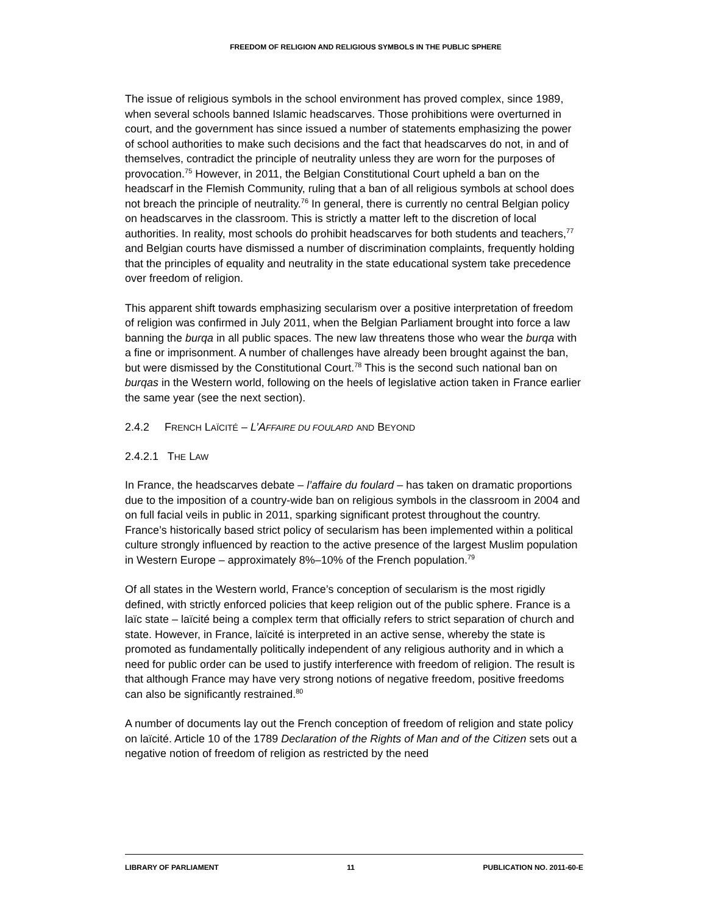FREEDOM OF RELIGION AND RELIGIOUS SYMBOLS IN THE PUBLIC SPHERE
The issue of religious symbols in the school environment has proved complex, since 1989, when several schools banned Islamic headscarves. Those prohibitions were overturned in court, and the government has since issued a number of statements emphasizing the power of school authorities to make such decisions and the fact that headscarves do not, in and of themselves, contradict the principle of neutrality unless they are worn for the purposes of provocation.<sup>75</sup> However, in 2011, the Belgian Constitutional Court upheld a ban on the headscarf in the Flemish Community, ruling that a ban of all religious symbols at school does not breach the principle of neutrality.<sup>76</sup> In general, there is currently no central Belgian policy on headscarves in the classroom. This is strictly a matter left to the discretion of local authorities. In reality, most schools do prohibit headscarves for both students and teachers,<sup>77</sup> and Belgian courts have dismissed a number of discrimination complaints, frequently holding that the principles of equality and neutrality in the state educational system take precedence over freedom of religion.
This apparent shift towards emphasizing secularism over a positive interpretation of freedom of religion was confirmed in July 2011, when the Belgian Parliament brought into force a law banning the burqa in all public spaces. The new law threatens those who wear the burqa with a fine or imprisonment. A number of challenges have already been brought against the ban, but were dismissed by the Constitutional Court.<sup>78</sup> This is the second such national ban on burqas in the Western world, following on the heels of legislative action taken in France earlier the same year (see the next section).
2.4.2 FRENCH LAÏCITÉ – L’AFFAIRE DU FOULARD AND BEYOND
2.4.2.1 THE LAW
In France, the headscarves debate – l’affaire du foulard – has taken on dramatic proportions due to the imposition of a country-wide ban on religious symbols in the classroom in 2004 and on full facial veils in public in 2011, sparking significant protest throughout the country. France’s historically based strict policy of secularism has been implemented within a political culture strongly influenced by reaction to the active presence of the largest Muslim population in Western Europe – approximately 8%–10% of the French population.<sup>79</sup>
Of all states in the Western world, France’s conception of secularism is the most rigidly defined, with strictly enforced policies that keep religion out of the public sphere. France is a laïc state – laïcité being a complex term that officially refers to strict separation of church and state. However, in France, laïcité is interpreted in an active sense, whereby the state is promoted as fundamentally politically independent of any religious authority and in which a need for public order can be used to justify interference with freedom of religion. The result is that although France may have very strong notions of negative freedom, positive freedoms can also be significantly restrained.<sup>80</sup>
A number of documents lay out the French conception of freedom of religion and state policy on laïcité. Article 10 of the 1789 Declaration of the Rights of Man and of the Citizen sets out a negative notion of freedom of religion as restricted by the need
LIBRARY OF PARLIAMENT 11 PUBLICATION NO. 2011-60-E